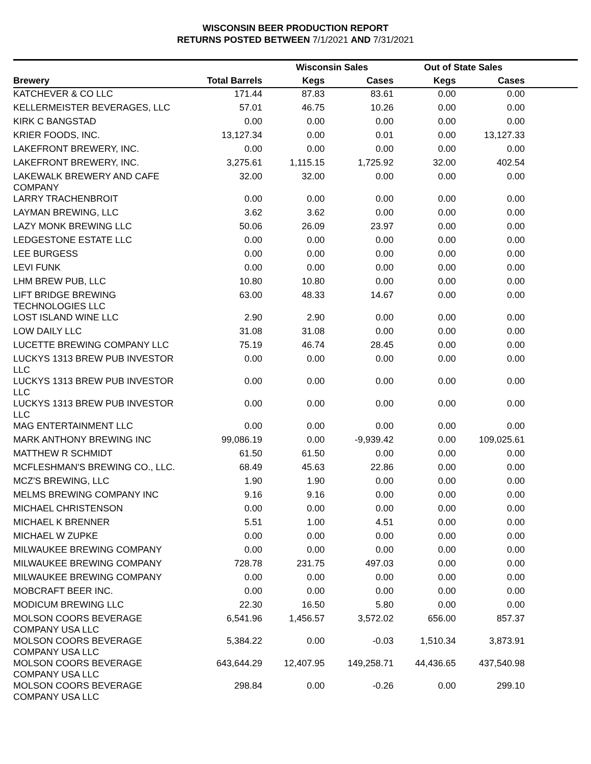WISCONSIN BEER PRODUCTION REPORT
RETURNS POSTED BETWEEN 7/1/2021 AND 7/31/2021
| | | Wisconsin Sales | | Out of State Sales | | |
| --- | --- | --- | --- | --- | --- | --- |
| Brewery | Total Barrels | Kegs | Cases | Kegs | Cases | |
| KATCHEVER & CO LLC | 171.44 | 87.83 | 83.61 | 0.00 | 0.00 | |
| KELLERMEISTER BEVERAGES, LLC | 57.01 | 46.75 | 10.26 | 0.00 | 0.00 | |
| KIRK C BANGSTAD | 0.00 | 0.00 | 0.00 | 0.00 | 0.00 | |
| KRIER FOODS, INC. | 13,127.34 | 0.00 | 0.01 | 0.00 | 13,127.33 | |
| LAKEFRONT BREWERY, INC. | 0.00 | 0.00 | 0.00 | 0.00 | 0.00 | |
| LAKEFRONT BREWERY, INC. | 3,275.61 | 1,115.15 | 1,725.92 | 32.00 | 402.54 | |
| LAKEWALK BREWERY AND CAFE COMPANY | 32.00 | 32.00 | 0.00 | 0.00 | 0.00 | |
| LARRY TRACHENBROIT | 0.00 | 0.00 | 0.00 | 0.00 | 0.00 | |
| LAYMAN BREWING, LLC | 3.62 | 3.62 | 0.00 | 0.00 | 0.00 | |
| LAZY MONK BREWING LLC | 50.06 | 26.09 | 23.97 | 0.00 | 0.00 | |
| LEDGESTONE ESTATE LLC | 0.00 | 0.00 | 0.00 | 0.00 | 0.00 | |
| LEE BURGESS | 0.00 | 0.00 | 0.00 | 0.00 | 0.00 | |
| LEVI FUNK | 0.00 | 0.00 | 0.00 | 0.00 | 0.00 | |
| LHM BREW PUB, LLC | 10.80 | 10.80 | 0.00 | 0.00 | 0.00 | |
| LIFT BRIDGE BREWING TECHNOLOGIES LLC | 63.00 | 48.33 | 14.67 | 0.00 | 0.00 | |
| LOST ISLAND WINE LLC | 2.90 | 2.90 | 0.00 | 0.00 | 0.00 | |
| LOW DAILY LLC | 31.08 | 31.08 | 0.00 | 0.00 | 0.00 | |
| LUCETTE BREWING COMPANY LLC | 75.19 | 46.74 | 28.45 | 0.00 | 0.00 | |
| LUCKYS 1313 BREW PUB INVESTOR LLC | 0.00 | 0.00 | 0.00 | 0.00 | 0.00 | |
| LUCKYS 1313 BREW PUB INVESTOR LLC | 0.00 | 0.00 | 0.00 | 0.00 | 0.00 | |
| LUCKYS 1313 BREW PUB INVESTOR LLC | 0.00 | 0.00 | 0.00 | 0.00 | 0.00 | |
| MAG ENTERTAINMENT LLC | 0.00 | 0.00 | 0.00 | 0.00 | 0.00 | |
| MARK ANTHONY BREWING INC | 99,086.19 | 0.00 | -9,939.42 | 0.00 | 109,025.61 | |
| MATTHEW R SCHMIDT | 61.50 | 61.50 | 0.00 | 0.00 | 0.00 | |
| MCFLESHMAN'S BREWING CO., LLC. | 68.49 | 45.63 | 22.86 | 0.00 | 0.00 | |
| MCZ'S BREWING, LLC | 1.90 | 1.90 | 0.00 | 0.00 | 0.00 | |
| MELMS BREWING COMPANY INC | 9.16 | 9.16 | 0.00 | 0.00 | 0.00 | |
| MICHAEL CHRISTENSON | 0.00 | 0.00 | 0.00 | 0.00 | 0.00 | |
| MICHAEL K BRENNER | 5.51 | 1.00 | 4.51 | 0.00 | 0.00 | |
| MICHAEL W ZUPKE | 0.00 | 0.00 | 0.00 | 0.00 | 0.00 | |
| MILWAUKEE BREWING COMPANY | 0.00 | 0.00 | 0.00 | 0.00 | 0.00 | |
| MILWAUKEE BREWING COMPANY | 728.78 | 231.75 | 497.03 | 0.00 | 0.00 | |
| MILWAUKEE BREWING COMPANY | 0.00 | 0.00 | 0.00 | 0.00 | 0.00 | |
| MOBCRAFT BEER INC. | 0.00 | 0.00 | 0.00 | 0.00 | 0.00 | |
| MODICUM BREWING LLC | 22.30 | 16.50 | 5.80 | 0.00 | 0.00 | |
| MOLSON COORS BEVERAGE COMPANY USA LLC | 6,541.96 | 1,456.57 | 3,572.02 | 656.00 | 857.37 | |
| MOLSON COORS BEVERAGE COMPANY USA LLC | 5,384.22 | 0.00 | -0.03 | 1,510.34 | 3,873.91 | |
| MOLSON COORS BEVERAGE COMPANY USA LLC | 643,644.29 | 12,407.95 | 149,258.71 | 44,436.65 | 437,540.98 | |
| MOLSON COORS BEVERAGE COMPANY USA LLC | 298.84 | 0.00 | -0.26 | 0.00 | 299.10 | |